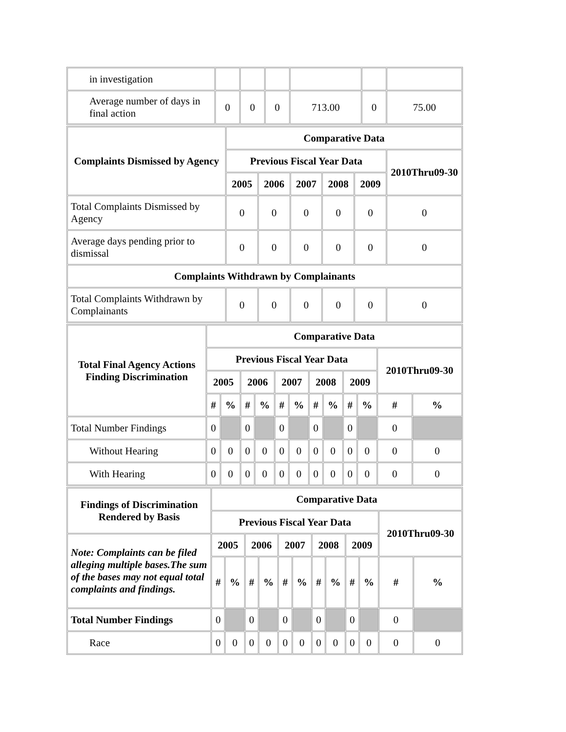| in investigation | | | | | | |
| Average number of days in final action | 0 | 0 | 0 | 713.00 | 0 | 75.00 |
| Complaints Dismissed by Agency | Comparative Data | | | | | |
| --- | --- | --- | --- | --- | --- | --- |
| | Previous Fiscal Year Data | | | | | 2010Thru09-30 |
| | 2005 | 2006 | 2007 | 2008 | 2009 | |
| Total Complaints Dismissed by Agency | 0 | 0 | 0 | 0 | 0 | 0 |
| Average days pending prior to dismissal | 0 | 0 | 0 | 0 | 0 | 0 |
| Complaints Withdrawn by Complainants | | | | | | |
| Total Complaints Withdrawn by Complainants | 0 | 0 | 0 | 0 | 0 | 0 |
| Total Final Agency Actions Finding Discrimination | Comparative Data | | | | | | | | | | | |
| --- | --- | --- | --- | --- | --- | --- | --- | --- | --- | --- | --- | --- |
| | Previous Fiscal Year Data | | | | | | | | | | 2010Thru09-30 | |
| | 2005 | | 2006 | | 2007 | | 2008 | | 2009 | | | |
| | # | % | # | % | # | % | # | % | # | % | # | % |
| Total Number Findings | 0 | | 0 | | 0 | | 0 | | 0 | | 0 | |
| Without Hearing | 0 | 0 | 0 | 0 | 0 | 0 | 0 | 0 | 0 | 0 | 0 | 0 |
| With Hearing | 0 | 0 | 0 | 0 | 0 | 0 | 0 | 0 | 0 | 0 | 0 | 0 |
| Findings of Discrimination Rendered by Basis | Comparative Data | | | | | | | | | | | |
| --- | --- | --- | --- | --- | --- | --- | --- | --- | --- | --- | --- | --- |
| | Previous Fiscal Year Data | | | | | | | | | | 2010Thru09-30 | |
| Note: Complaints can be filed alleging multiple bases.The sum of the bases may not equal total complaints and findings. | 2005 | | 2006 | | 2007 | | 2008 | | 2009 | | | |
| | # | % | # | % | # | % | # | % | # | % | # | % |
| Total Number Findings | 0 | | 0 | | 0 | | 0 | | 0 | | 0 | |
| Race | 0 | 0 | 0 | 0 | 0 | 0 | 0 | 0 | 0 | 0 | 0 | 0 |